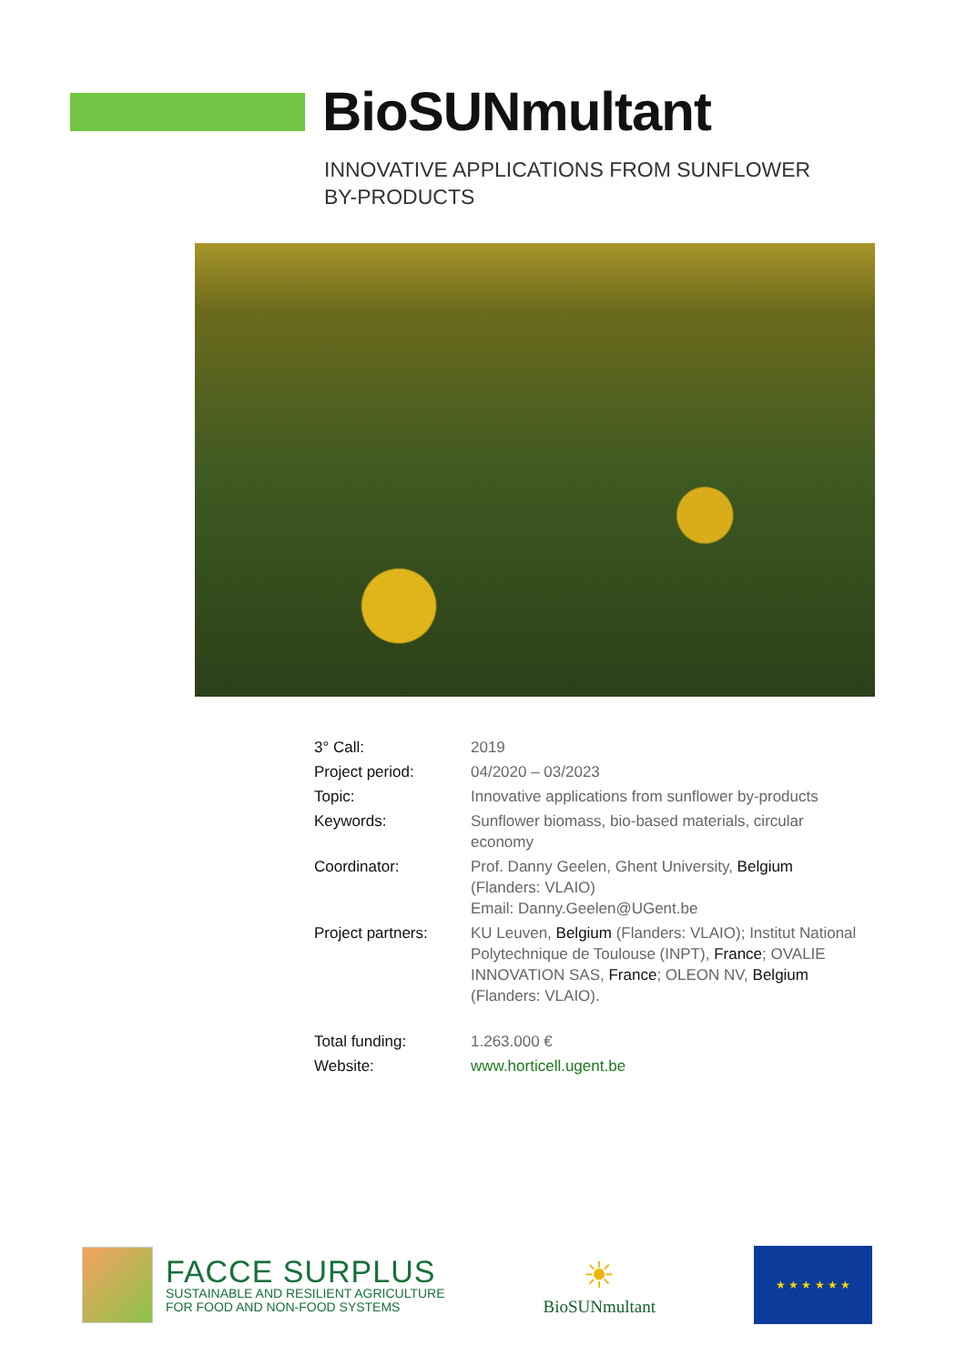BioSUNmultant
INNOVATIVE APPLICATIONS FROM SUNFLOWER BY-PRODUCTS
| 3° Call: | 2019 |
| Project period: | 04/2020 – 03/2023 |
| Topic: | Innovative applications from sunflower by-products |
| Keywords: | Sunflower biomass, bio-based materials, circular economy |
| Coordinator: | Prof. Danny Geelen, Ghent University, Belgium (Flanders: VLAIO) Email: Danny.Geelen@UGent.be |
| Project partners: | KU Leuven, Belgium (Flanders: VLAIO); Institut National Polytechnique de Toulouse (INPT), France ; OVALIE INNOVATION SAS, France ; OLEON NV, Belgium (Flanders: VLAIO). |
| Total funding: | 1.263.000 € |
| Website: | www.horticell.ugent.be |
FACCE SURPLUS
SUSTAINABLE AND RESILIENT AGRICULTURE
FOR FOOD AND NON-FOOD SYSTEMS
☀
BioSUNmultant
★ ★ ★ ★ ★ ★